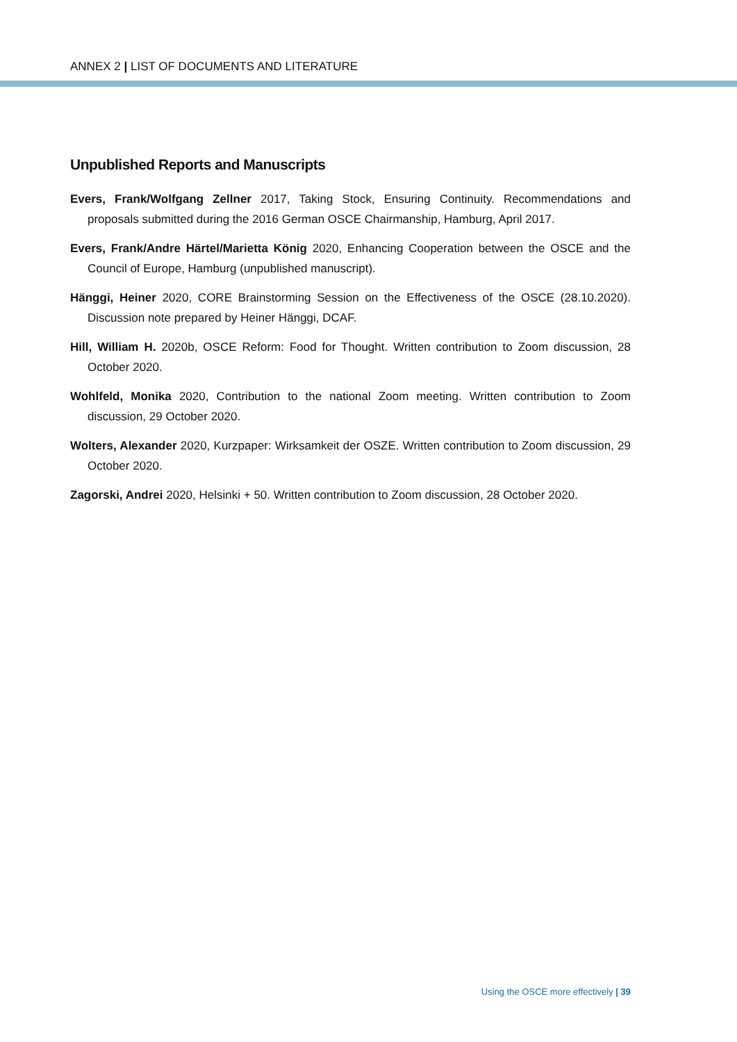ANNEX 2 | LIST OF DOCUMENTS AND LITERATURE
Unpublished Reports and Manuscripts
Evers, Frank/Wolfgang Zellner 2017, Taking Stock, Ensuring Continuity. Recommendations and proposals submitted during the 2016 German OSCE Chairmanship, Hamburg, April 2017.
Evers, Frank/Andre Härtel/Marietta König 2020, Enhancing Cooperation between the OSCE and the Council of Europe, Hamburg (unpublished manuscript).
Hänggi, Heiner 2020, CORE Brainstorming Session on the Effectiveness of the OSCE (28.10.2020). Discussion note prepared by Heiner Hänggi, DCAF.
Hill, William H. 2020b, OSCE Reform: Food for Thought. Written contribution to Zoom discussion, 28 October 2020.
Wohlfeld, Monika 2020, Contribution to the national Zoom meeting. Written contribution to Zoom discussion, 29 October 2020.
Wolters, Alexander 2020, Kurzpaper: Wirksamkeit der OSZE. Written contribution to Zoom discussion, 29 October 2020.
Zagorski, Andrei 2020, Helsinki + 50. Written contribution to Zoom discussion, 28 October 2020.
Using the OSCE more effectively | 39